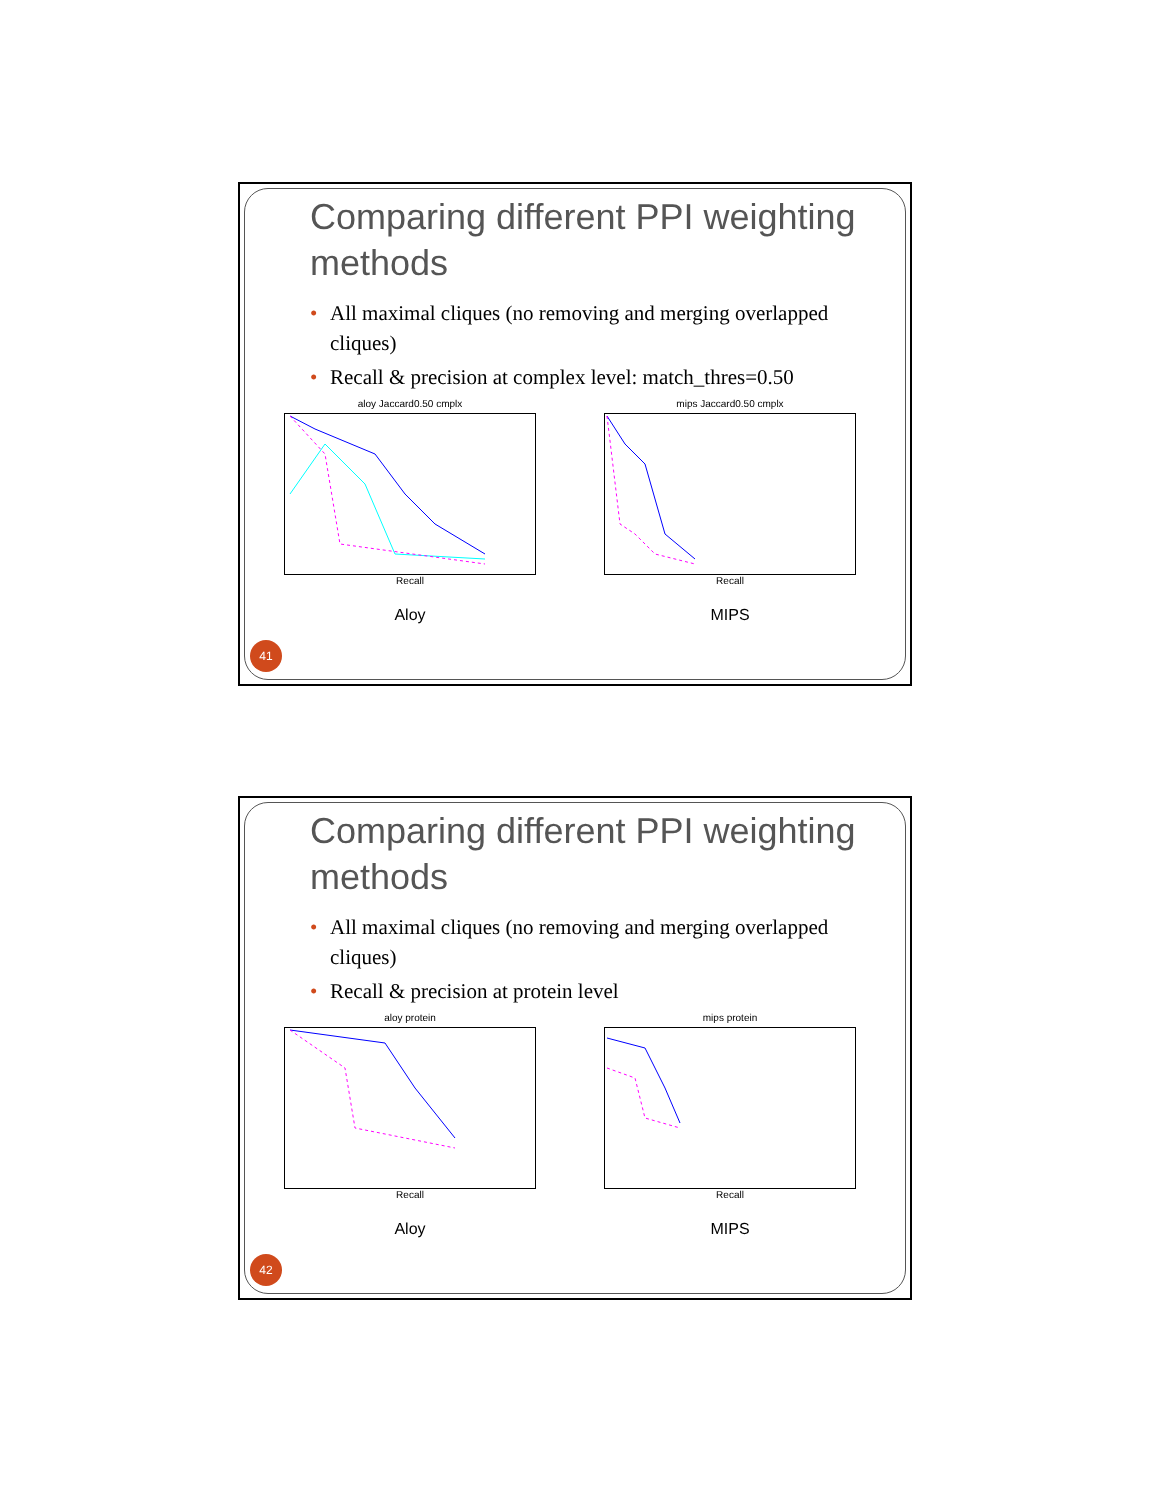Comparing different PPI weighting methods
• All maximal cliques (no removing and merging overlapped cliques)
• Recall & precision at complex level: match_thres=0.50
aloy Jaccard0.50 cmplx
Recall
Aloy
mips Jaccard0.50 cmplx
Recall
MIPS
all cliques AdjustCD k=2 CD k=2 FSWeight k=2 AdjustCD k=1 CD k=1 FSWeight k=1 original
41
Comparing different PPI weighting methods
• All maximal cliques (no removing and merging overlapped cliques)
• Recall & precision at protein level
aloy protein
Recall
Aloy
mips protein
Recall
MIPS
42